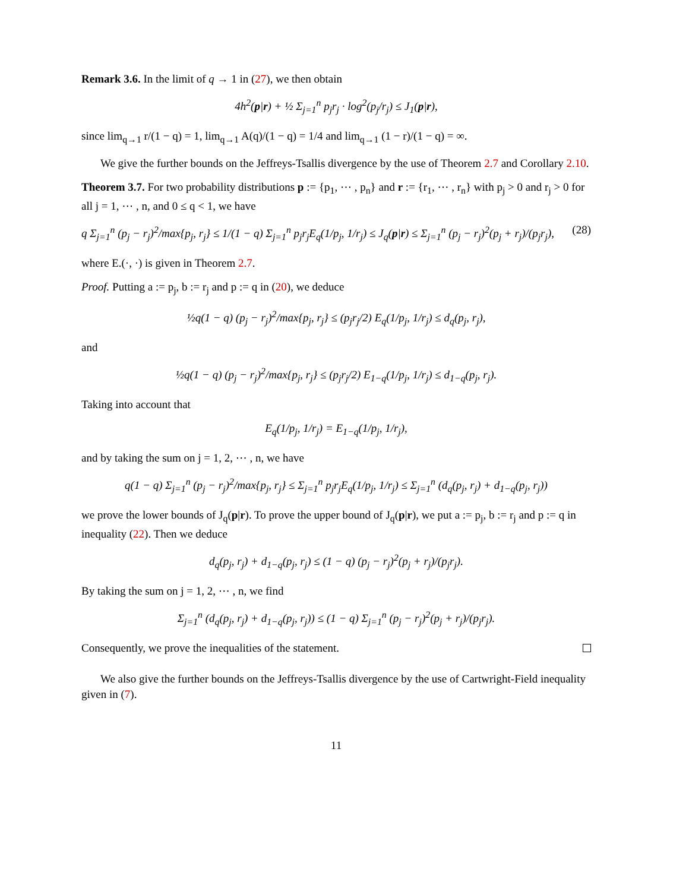Remark 3.6. In the limit of q → 1 in (27), we then obtain
4h<sup>2</sup>(p|r) + ½ Σ<sub>j=1</sub><sup>n</sup> p<sub>j</sub>r<sub>j</sub> · log<sup>2</sup>(p<sub>j</sub>/r<sub>j</sub>) ≤ J<sub>1</sub>(p|r),
since lim<sub>q→1</sub> r/(1 − q) = 1, lim<sub>q→1</sub> A(q)/(1 − q) = 1/4 and lim<sub>q→1</sub> (1 − r)/(1 − q) = ∞.
We give the further bounds on the Jeffreys-Tsallis divergence by the use of Theorem 2.7 and Corollary 2.10.
Theorem 3.7. For two probability distributions p := {p<sub>1</sub>, ⋯ , p<sub>n</sub>} and r := {r<sub>1</sub>, ⋯ , r<sub>n</sub>} with p<sub>j</sub> > 0 and r<sub>j</sub> > 0 for all j = 1, ⋯ , n, and 0 ≤ q < 1, we have
q Σ<sub>j=1</sub><sup>n</sup> (p<sub>j</sub> − r<sub>j</sub>)<sup>2</sup>/max{p<sub>j</sub>, r<sub>j</sub>} ≤ 1/(1 − q) Σ<sub>j=1</sub><sup>n</sup> p<sub>j</sub>r<sub>j</sub>E<sub>q</sub>(1/p<sub>j</sub>, 1/r<sub>j</sub>) ≤ J<sub>q</sub>(p|r) ≤ Σ<sub>j=1</sub><sup>n</sup> (p<sub>j</sub> − r<sub>j</sub>)<sup>2</sup>(p<sub>j</sub> + r<sub>j</sub>)/(p<sub>j</sub>r<sub>j</sub>), (28)
where E.(·, ·) is given in Theorem 2.7.
Proof. Putting a := p<sub>j</sub>, b := r<sub>j</sub> and p := q in (20), we deduce
½q(1 − q) (p<sub>j</sub> − r<sub>j</sub>)<sup>2</sup>/max{p<sub>j</sub>, r<sub>j</sub>} ≤ (p<sub>j</sub>r<sub>j</sub>/2) E<sub>q</sub>(1/p<sub>j</sub>, 1/r<sub>j</sub>) ≤ d<sub>q</sub>(p<sub>j</sub>, r<sub>j</sub>),
and
½q(1 − q) (p<sub>j</sub> − r<sub>j</sub>)<sup>2</sup>/max{p<sub>j</sub>, r<sub>j</sub>} ≤ (p<sub>j</sub>r<sub>j</sub>/2) E<sub>1−q</sub>(1/p<sub>j</sub>, 1/r<sub>j</sub>) ≤ d<sub>1−q</sub>(p<sub>j</sub>, r<sub>j</sub>).
Taking into account that
E<sub>q</sub>(1/p<sub>j</sub>, 1/r<sub>j</sub>) = E<sub>1−q</sub>(1/p<sub>j</sub>, 1/r<sub>j</sub>),
and by taking the sum on j = 1, 2, ⋯ , n, we have
q(1 − q) Σ<sub>j=1</sub><sup>n</sup> (p<sub>j</sub> − r<sub>j</sub>)<sup>2</sup>/max{p<sub>j</sub>, r<sub>j</sub>} ≤ Σ<sub>j=1</sub><sup>n</sup> p<sub>j</sub>r<sub>j</sub>E<sub>q</sub>(1/p<sub>j</sub>, 1/r<sub>j</sub>) ≤ Σ<sub>j=1</sub><sup>n</sup> (d<sub>q</sub>(p<sub>j</sub>, r<sub>j</sub>) + d<sub>1−q</sub>(p<sub>j</sub>, r<sub>j</sub>))
we prove the lower bounds of J<sub>q</sub>(p|r). To prove the upper bound of J<sub>q</sub>(p|r), we put a := p<sub>j</sub>, b := r<sub>j</sub> and p := q in inequality (22). Then we deduce
d<sub>q</sub>(p<sub>j</sub>, r<sub>j</sub>) + d<sub>1−q</sub>(p<sub>j</sub>, r<sub>j</sub>) ≤ (1 − q) (p<sub>j</sub> − r<sub>j</sub>)<sup>2</sup>(p<sub>j</sub> + r<sub>j</sub>)/(p<sub>j</sub>r<sub>j</sub>).
By taking the sum on j = 1, 2, ⋯ , n, we find
Σ<sub>j=1</sub><sup>n</sup> (d<sub>q</sub>(p<sub>j</sub>, r<sub>j</sub>) + d<sub>1−q</sub>(p<sub>j</sub>, r<sub>j</sub>)) ≤ (1 − q) Σ<sub>j=1</sub><sup>n</sup> (p<sub>j</sub> − r<sub>j</sub>)<sup>2</sup>(p<sub>j</sub> + r<sub>j</sub>)/(p<sub>j</sub>r<sub>j</sub>).
Consequently, we prove the inequalities of the statement.
We also give the further bounds on the Jeffreys-Tsallis divergence by the use of Cartwright-Field inequality given in (7).
11